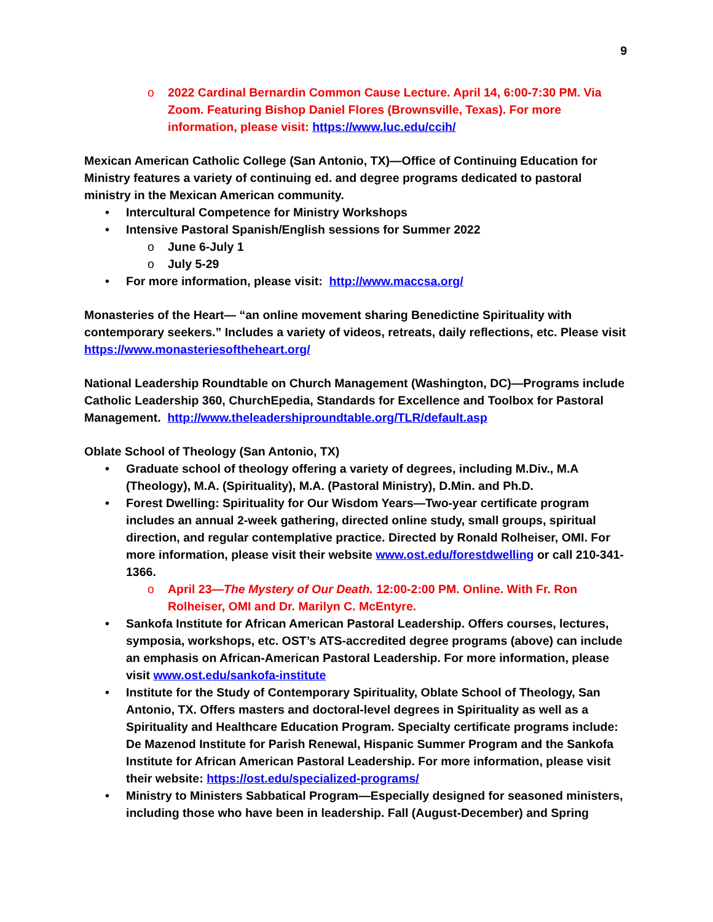9
o 2022 Cardinal Bernardin Common Cause Lecture. April 14, 6:00-7:30 PM. Via Zoom. Featuring Bishop Daniel Flores (Brownsville, Texas). For more information, please visit: https://www.luc.edu/ccih/
Mexican American Catholic College (San Antonio, TX)—Office of Continuing Education for Ministry features a variety of continuing ed. and degree programs dedicated to pastoral ministry in the Mexican American community.
• Intercultural Competence for Ministry Workshops
• Intensive Pastoral Spanish/English sessions for Summer 2022
o June 6-July 1
o July 5-29
• For more information, please visit: http://www.maccsa.org/
Monasteries of the Heart— “an online movement sharing Benedictine Spirituality with contemporary seekers.” Includes a variety of videos, retreats, daily reflections, etc. Please visit https://www.monasteriesoftheheart.org/
National Leadership Roundtable on Church Management (Washington, DC)—Programs include Catholic Leadership 360, ChurchEpedia, Standards for Excellence and Toolbox for Pastoral Management. http://www.theleadershiproundtable.org/TLR/default.asp
Oblate School of Theology (San Antonio, TX)
• Graduate school of theology offering a variety of degrees, including M.Div., M.A (Theology), M.A. (Spirituality), M.A. (Pastoral Ministry), D.Min. and Ph.D.
• Forest Dwelling: Spirituality for Our Wisdom Years—Two-year certificate program includes an annual 2-week gathering, directed online study, small groups, spiritual direction, and regular contemplative practice. Directed by Ronald Rolheiser, OMI. For more information, please visit their website www.ost.edu/forestdwelling or call 210-341-1366.
o April 23—The Mystery of Our Death. 12:00-2:00 PM. Online. With Fr. Ron Rolheiser, OMI and Dr. Marilyn C. McEntyre.
• Sankofa Institute for African American Pastoral Leadership. Offers courses, lectures, symposia, workshops, etc. OST’s ATS-accredited degree programs (above) can include an emphasis on African-American Pastoral Leadership. For more information, please visit www.ost.edu/sankofa-institute
• Institute for the Study of Contemporary Spirituality, Oblate School of Theology, San Antonio, TX. Offers masters and doctoral-level degrees in Spirituality as well as a Spirituality and Healthcare Education Program. Specialty certificate programs include: De Mazenod Institute for Parish Renewal, Hispanic Summer Program and the Sankofa Institute for African American Pastoral Leadership. For more information, please visit their website: https://ost.edu/specialized-programs/
• Ministry to Ministers Sabbatical Program—Especially designed for seasoned ministers, including those who have been in leadership. Fall (August-December) and Spring